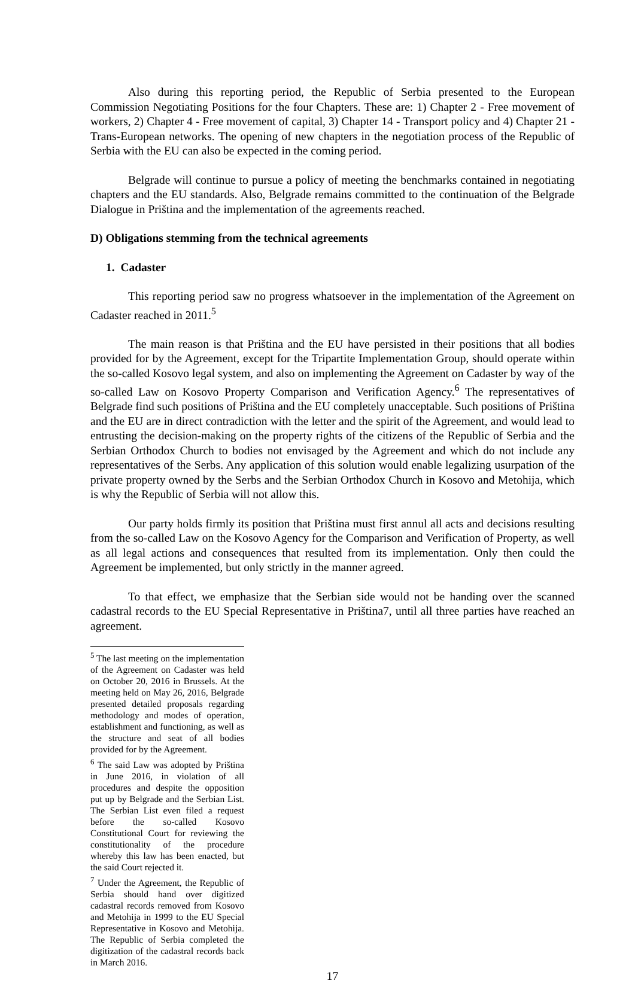Also during this reporting period, the Republic of Serbia presented to the European Commission Negotiating Positions for the four Chapters. These are: 1) Chapter 2 - Free movement of workers, 2) Chapter 4 - Free movement of capital, 3) Chapter 14 - Transport policy and 4) Chapter 21 - Trans-European networks. The opening of new chapters in the negotiation process of the Republic of Serbia with the EU can also be expected in the coming period.
Belgrade will continue to pursue a policy of meeting the benchmarks contained in negotiating chapters and the EU standards. Also, Belgrade remains committed to the continuation of the Belgrade Dialogue in Priština and the implementation of the agreements reached.
D) Obligations stemming from the technical agreements
1. Cadaster
This reporting period saw no progress whatsoever in the implementation of the Agreement on Cadaster reached in 2011.<sup>5</sup>
The main reason is that Priština and the EU have persisted in their positions that all bodies provided for by the Agreement, except for the Tripartite Implementation Group, should operate within the so-called Kosovo legal system, and also on implementing the Agreement on Cadaster by way of the so-called Law on Kosovo Property Comparison and Verification Agency.<sup>6</sup> The representatives of Belgrade find such positions of Priština and the EU completely unacceptable. Such positions of Priština and the EU are in direct contradiction with the letter and the spirit of the Agreement, and would lead to entrusting the decision-making on the property rights of the citizens of the Republic of Serbia and the Serbian Orthodox Church to bodies not envisaged by the Agreement and which do not include any representatives of the Serbs. Any application of this solution would enable legalizing usurpation of the private property owned by the Serbs and the Serbian Orthodox Church in Kosovo and Metohija, which is why the Republic of Serbia will not allow this.
Our party holds firmly its position that Priština must first annul all acts and decisions resulting from the so-called Law on the Kosovo Agency for the Comparison and Verification of Property, as well as all legal actions and consequences that resulted from its implementation. Only then could the Agreement be implemented, but only strictly in the manner agreed.
To that effect, we emphasize that the Serbian side would not be handing over the scanned cadastral records to the EU Special Representative in Priština7, until all three parties have reached an agreement.
<sup>5</sup> The last meeting on the implementation of the Agreement on Cadaster was held on October 20, 2016 in Brussels. At the meeting held on May 26, 2016, Belgrade presented detailed proposals regarding methodology and modes of operation, establishment and functioning, as well as the structure and seat of all bodies provided for by the Agreement.
<sup>6</sup> The said Law was adopted by Priština in June 2016, in violation of all procedures and despite the opposition put up by Belgrade and the Serbian List. The Serbian List even filed a request before the so-called Kosovo Constitutional Court for reviewing the constitutionality of the procedure whereby this law has been enacted, but the said Court rejected it.
<sup>7</sup> Under the Agreement, the Republic of Serbia should hand over digitized cadastral records removed from Kosovo and Metohija in 1999 to the EU Special Representative in Kosovo and Metohija. The Republic of Serbia completed the digitization of the cadastral records back in March 2016.
17